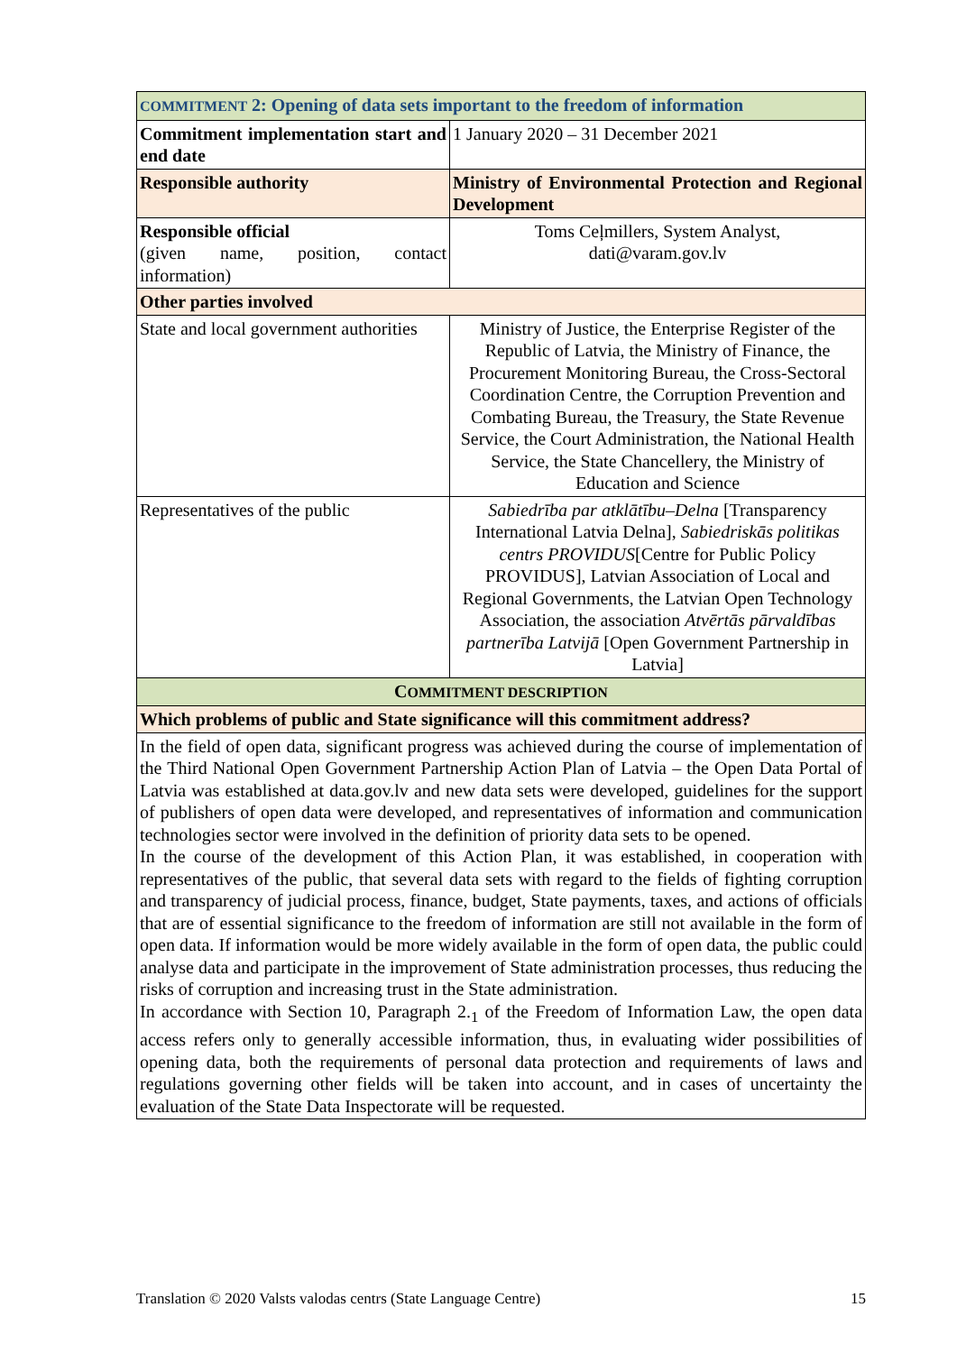| COMMITMENT 2: Opening of data sets important to the freedom of information | |
| Commitment implementation start and end date | 1 January 2020 – 31 December 2021 |
| Responsible authority | Ministry of Environmental Protection and Regional Development |
| Responsible official (given name, position, contact information) | Toms Ceļmillers, System Analyst, dati@varam.gov.lv |
| Other parties involved | |
| State and local government authorities | Ministry of Justice, the Enterprise Register of the Republic of Latvia, the Ministry of Finance, the Procurement Monitoring Bureau, the Cross-Sectoral Coordination Centre, the Corruption Prevention and Combating Bureau, the Treasury, the State Revenue Service, the Court Administration, the National Health Service, the State Chancellery, the Ministry of Education and Science |
| Representatives of the public | Sabiedrība par atklātību–Delna [Transparency International Latvia Delna], Sabiedriskās politikas centrs PROVIDUS [Centre for Public Policy PROVIDUS], Latvian Association of Local and Regional Governments, the Latvian Open Technology Association, the association Atvērtās pārvaldības partnerība Latvijā [Open Government Partnership in Latvia] |
| C OMMITMENT DESCRIPTION | |
| Which problems of public and State significance will this commitment address? | |
| In the field of open data, significant progress was achieved during the course of implementation of the Third National Open Government Partnership Action Plan of Latvia – the Open Data Portal of Latvia was established at data.gov.lv and new data sets were developed, guidelines for the support of publishers of open data were developed, and representatives of information and communication technologies sector were involved in the definition of priority data sets to be opened. In the course of the development of this Action Plan, it was established, in cooperation with representatives of the public, that several data sets with regard to the fields of fighting corruption and transparency of judicial process, finance, budget, State payments, taxes, and actions of officials that are of essential significance to the freedom of information are still not available in the form of open data. If information would be more widely available in the form of open data, the public could analyse data and participate in the improvement of State administration processes, thus reducing the risks of corruption and increasing trust in the State administration. In accordance with Section 10, Paragraph 2.<sub>1</sub> of the Freedom of Information Law, the open data access refers only to generally accessible information, thus, in evaluating wider possibilities of opening data, both the requirements of personal data protection and requirements of laws and regulations governing other fields will be taken into account, and in cases of uncertainty the evaluation of the State Data Inspectorate will be requested. | |
Translation © 2020 Valsts valodas centrs (State Language Centre) 15